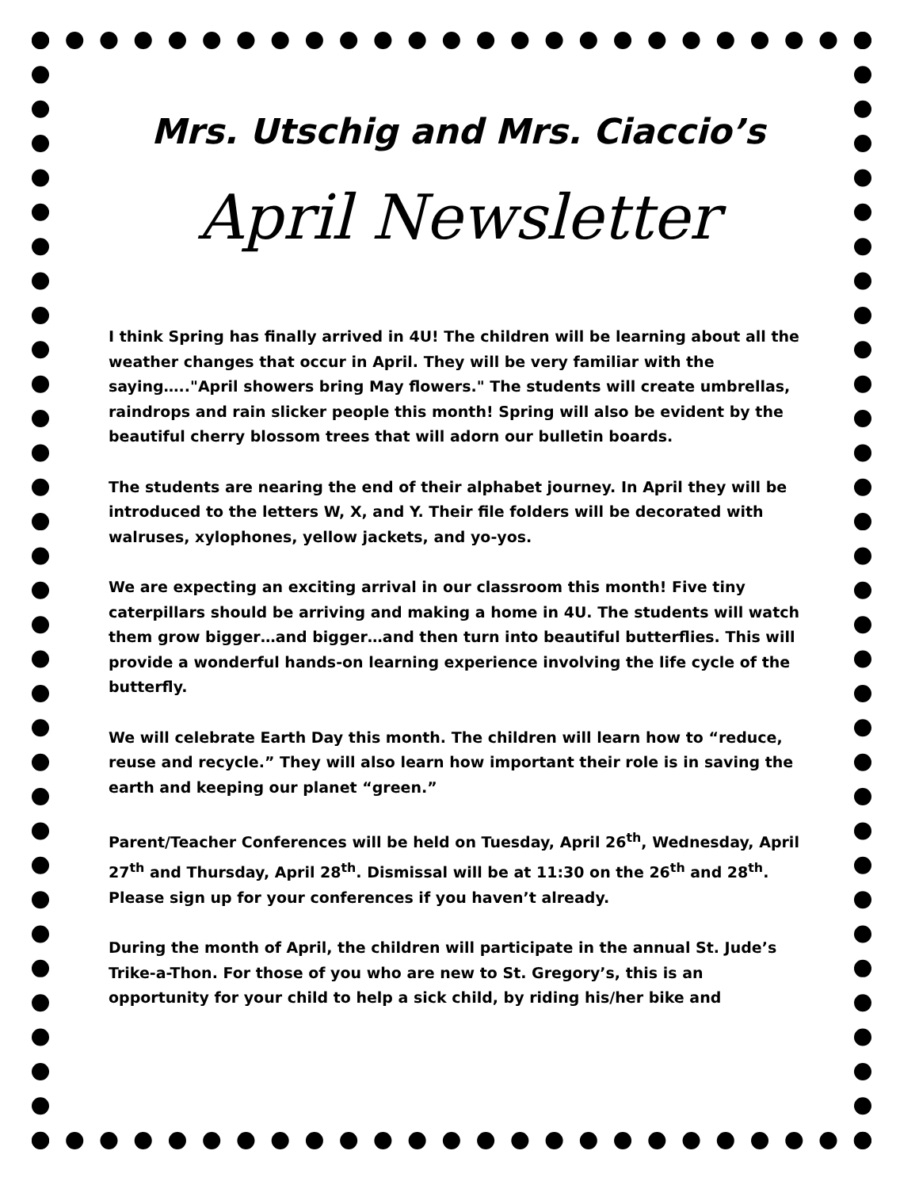Mrs. Utschig and Mrs. Ciaccio’s
April Newsletter
I think Spring has finally arrived in 4U! The children will be learning about all the weather changes that occur in April. They will be very familiar with the saying….."April showers bring May flowers." The students will create umbrellas, raindrops and rain slicker people this month! Spring will also be evident by the beautiful cherry blossom trees that will adorn our bulletin boards.
The students are nearing the end of their alphabet journey. In April they will be introduced to the letters W, X, and Y. Their file folders will be decorated with walruses, xylophones, yellow jackets, and yo-yos.
We are expecting an exciting arrival in our classroom this month! Five tiny caterpillars should be arriving and making a home in 4U. The students will watch them grow bigger…and bigger…and then turn into beautiful butterflies. This will provide a wonderful hands-on learning experience involving the life cycle of the butterfly.
We will celebrate Earth Day this month. The children will learn how to “reduce, reuse and recycle.” They will also learn how important their role is in saving the earth and keeping our planet “green.”
Parent/Teacher Conferences will be held on Tuesday, April 26<sup>th</sup>, Wednesday, April 27<sup>th</sup> and Thursday, April 28<sup>th</sup>. Dismissal will be at 11:30 on the 26<sup>th</sup> and 28<sup>th</sup>. Please sign up for your conferences if you haven’t already.
During the month of April, the children will participate in the annual St. Jude’s Trike-a-Thon. For those of you who are new to St. Gregory’s, this is an opportunity for your child to help a sick child, by riding his/her bike and